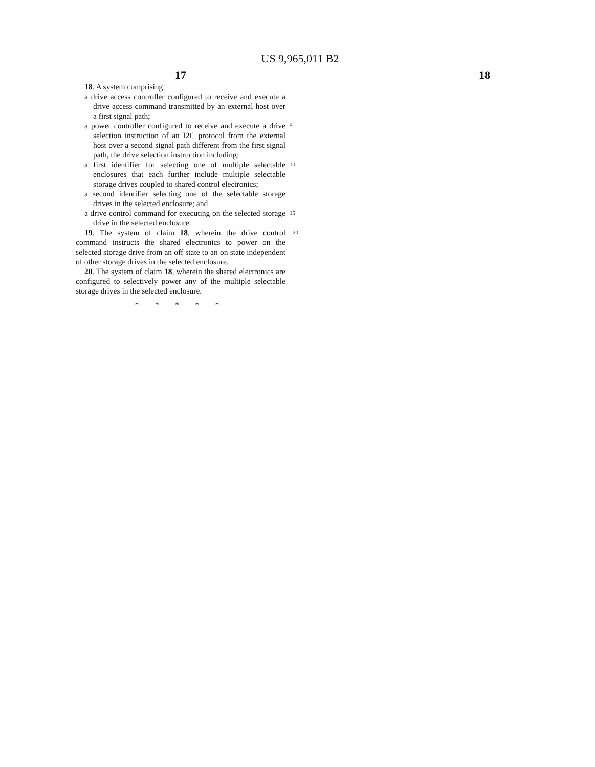US 9,965,011 B2
17
18. A system comprising:
a drive access controller configured to receive and execute a drive access command transmitted by an external host over a first signal path;
5 a power controller configured to receive and execute a drive selection instruction of an I2C protocol from the external host over a second signal path different from the first signal path, the drive selection instruction including:
10 a first identifier for selecting one of multiple selectable enclosures that each further include multiple selectable storage drives coupled to shared control electronics;
a second identifier selecting one of the selectable storage drives in the selected enclosure; and
15 a drive control command for executing on the selected storage drive in the selected enclosure.
20 19. The system of claim 18, wherein the drive control command instructs the shared electronics to power on the selected storage drive from an off state to an on state independent of other storage drives in the selected enclosure.
20. The system of claim 18, wherein the shared electronics are configured to selectively power any of the multiple selectable storage drives in the selected enclosure.
* * * * *
18